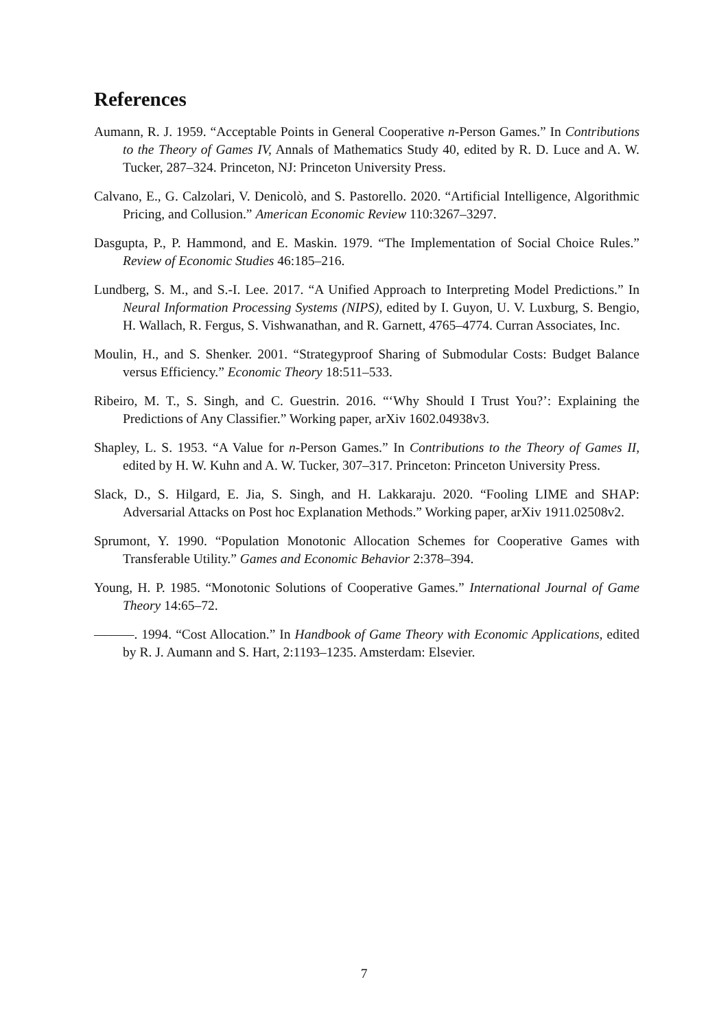References
Aumann, R. J. 1959. “Acceptable Points in General Cooperative n-Person Games.” In Contributions to the Theory of Games IV, Annals of Mathematics Study 40, edited by R. D. Luce and A. W. Tucker, 287–324. Princeton, NJ: Princeton University Press.
Calvano, E., G. Calzolari, V. Denicolò, and S. Pastorello. 2020. “Artificial Intelligence, Algorithmic Pricing, and Collusion.” American Economic Review 110:3267–3297.
Dasgupta, P., P. Hammond, and E. Maskin. 1979. “The Implementation of Social Choice Rules.” Review of Economic Studies 46:185–216.
Lundberg, S. M., and S.-I. Lee. 2017. “A Unified Approach to Interpreting Model Predictions.” In Neural Information Processing Systems (NIPS), edited by I. Guyon, U. V. Luxburg, S. Bengio, H. Wallach, R. Fergus, S. Vishwanathan, and R. Garnett, 4765–4774. Curran Associates, Inc.
Moulin, H., and S. Shenker. 2001. “Strategyproof Sharing of Submodular Costs: Budget Balance versus Efficiency.” Economic Theory 18:511–533.
Ribeiro, M. T., S. Singh, and C. Guestrin. 2016. “‘Why Should I Trust You?’: Explaining the Predictions of Any Classifier.” Working paper, arXiv 1602.04938v3.
Shapley, L. S. 1953. “A Value for n-Person Games.” In Contributions to the Theory of Games II, edited by H. W. Kuhn and A. W. Tucker, 307–317. Princeton: Princeton University Press.
Slack, D., S. Hilgard, E. Jia, S. Singh, and H. Lakkaraju. 2020. “Fooling LIME and SHAP: Adversarial Attacks on Post hoc Explanation Methods.” Working paper, arXiv 1911.02508v2.
Sprumont, Y. 1990. “Population Monotonic Allocation Schemes for Cooperative Games with Transferable Utility.” Games and Economic Behavior 2:378–394.
Young, H. P. 1985. “Monotonic Solutions of Cooperative Games.” International Journal of Game Theory 14:65–72.
———. 1994. “Cost Allocation.” In Handbook of Game Theory with Economic Applications, edited by R. J. Aumann and S. Hart, 2:1193–1235. Amsterdam: Elsevier.
7